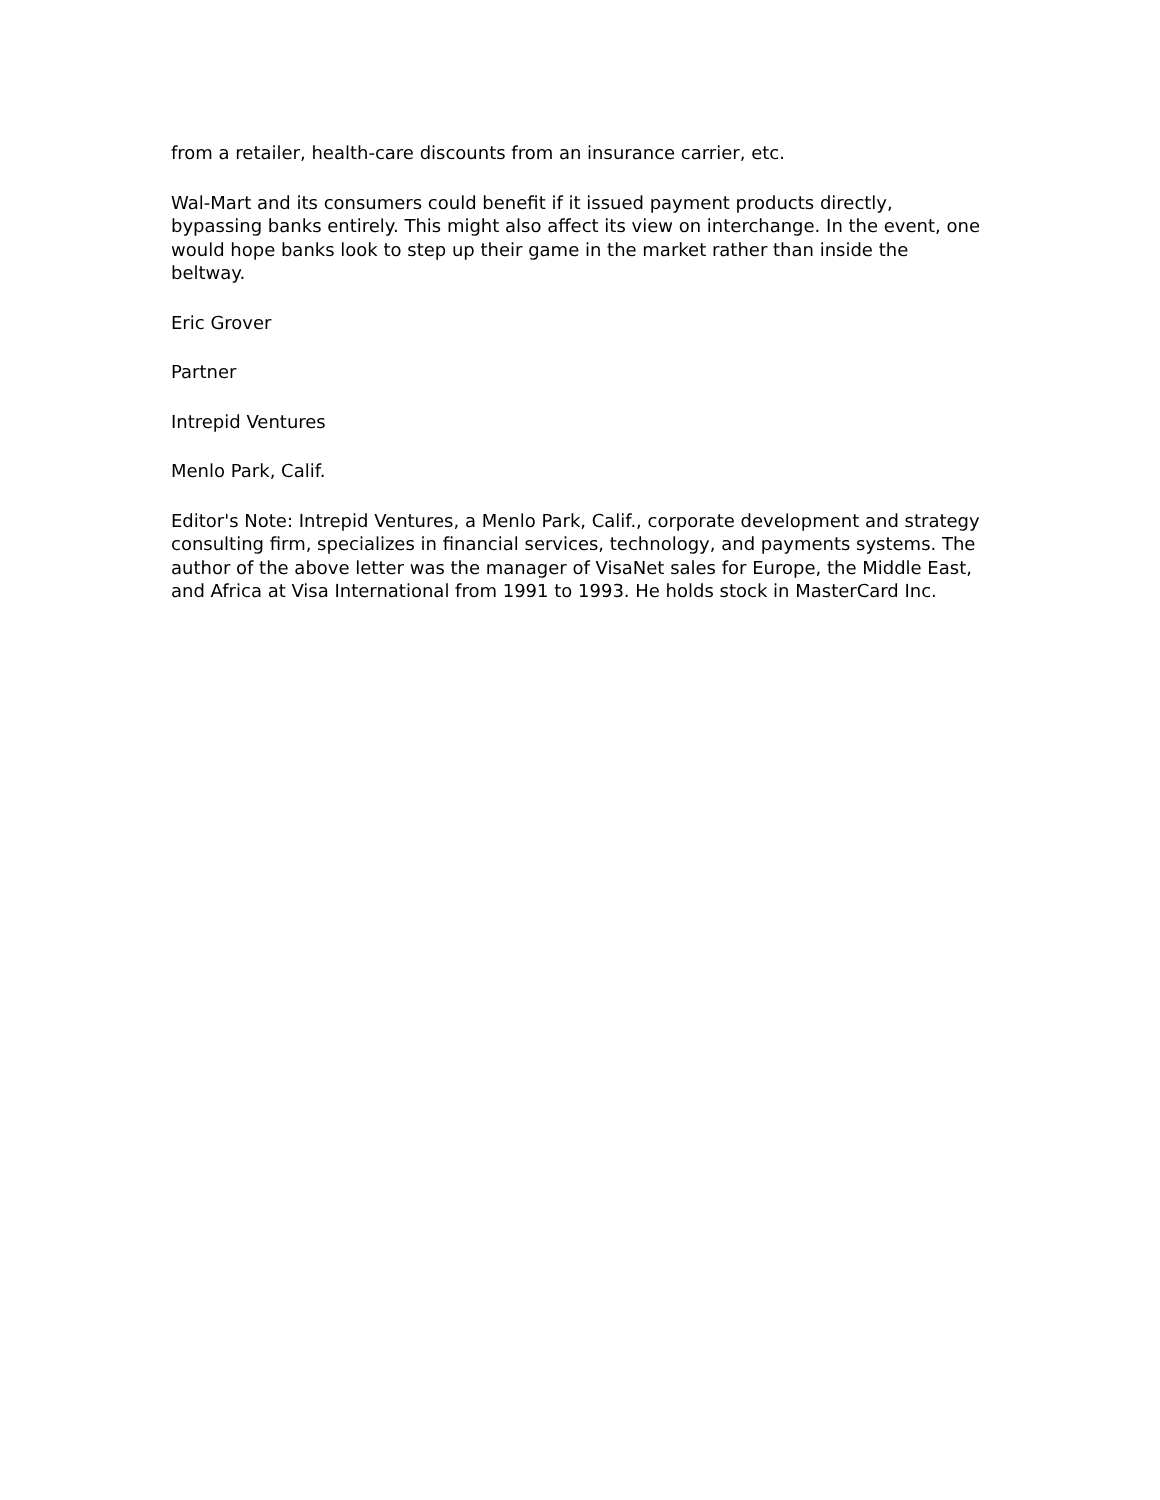from a retailer, health-care discounts from an insurance carrier, etc.
Wal-Mart and its consumers could benefit if it issued payment products directly, bypassing banks entirely. This might also affect its view on interchange. In the event, one would hope banks look to step up their game in the market rather than inside the beltway.
Eric Grover
Partner
Intrepid Ventures
Menlo Park, Calif.
Editor's Note: Intrepid Ventures, a Menlo Park, Calif., corporate development and strategy consulting firm, specializes in financial services, technology, and payments systems. The author of the above letter was the manager of VisaNet sales for Europe, the Middle East, and Africa at Visa International from 1991 to 1993. He holds stock in MasterCard Inc.